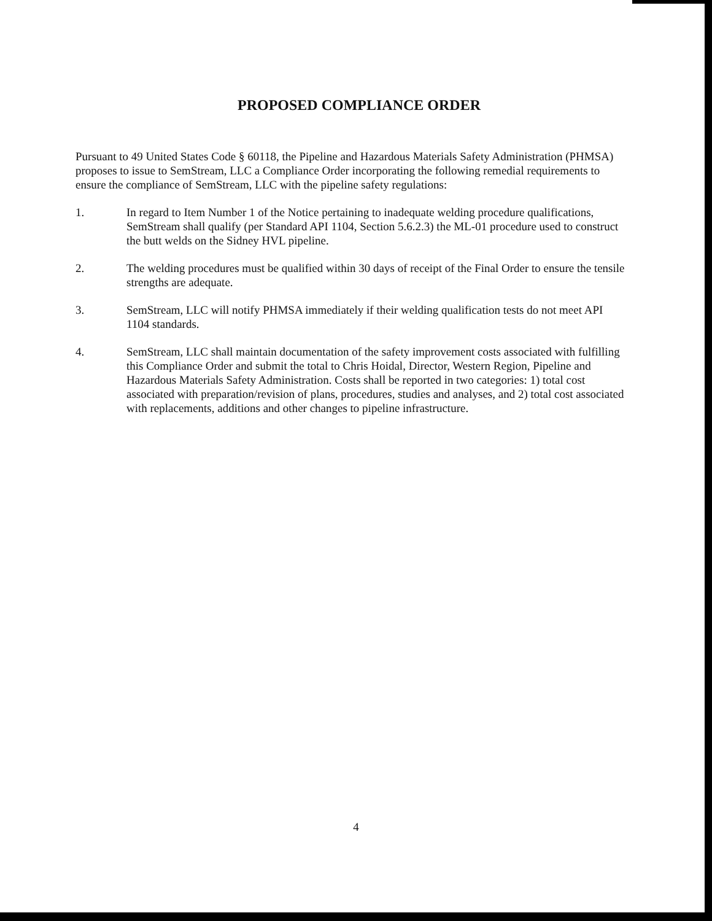PROPOSED COMPLIANCE ORDER
Pursuant to 49 United States Code § 60118, the Pipeline and Hazardous Materials Safety Administration (PHMSA) proposes to issue to SemStream, LLC a Compliance Order incorporating the following remedial requirements to ensure the compliance of SemStream, LLC with the pipeline safety regulations:
1. In regard to Item Number 1 of the Notice pertaining to inadequate welding procedure qualifications, SemStream shall qualify (per Standard API 1104, Section 5.6.2.3) the ML-01 procedure used to construct the butt welds on the Sidney HVL pipeline.
2. The welding procedures must be qualified within 30 days of receipt of the Final Order to ensure the tensile strengths are adequate.
3. SemStream, LLC will notify PHMSA immediately if their welding qualification tests do not meet API 1104 standards.
4. SemStream, LLC shall maintain documentation of the safety improvement costs associated with fulfilling this Compliance Order and submit the total to Chris Hoidal, Director, Western Region, Pipeline and Hazardous Materials Safety Administration. Costs shall be reported in two categories: 1) total cost associated with preparation/revision of plans, procedures, studies and analyses, and 2) total cost associated with replacements, additions and other changes to pipeline infrastructure.
4